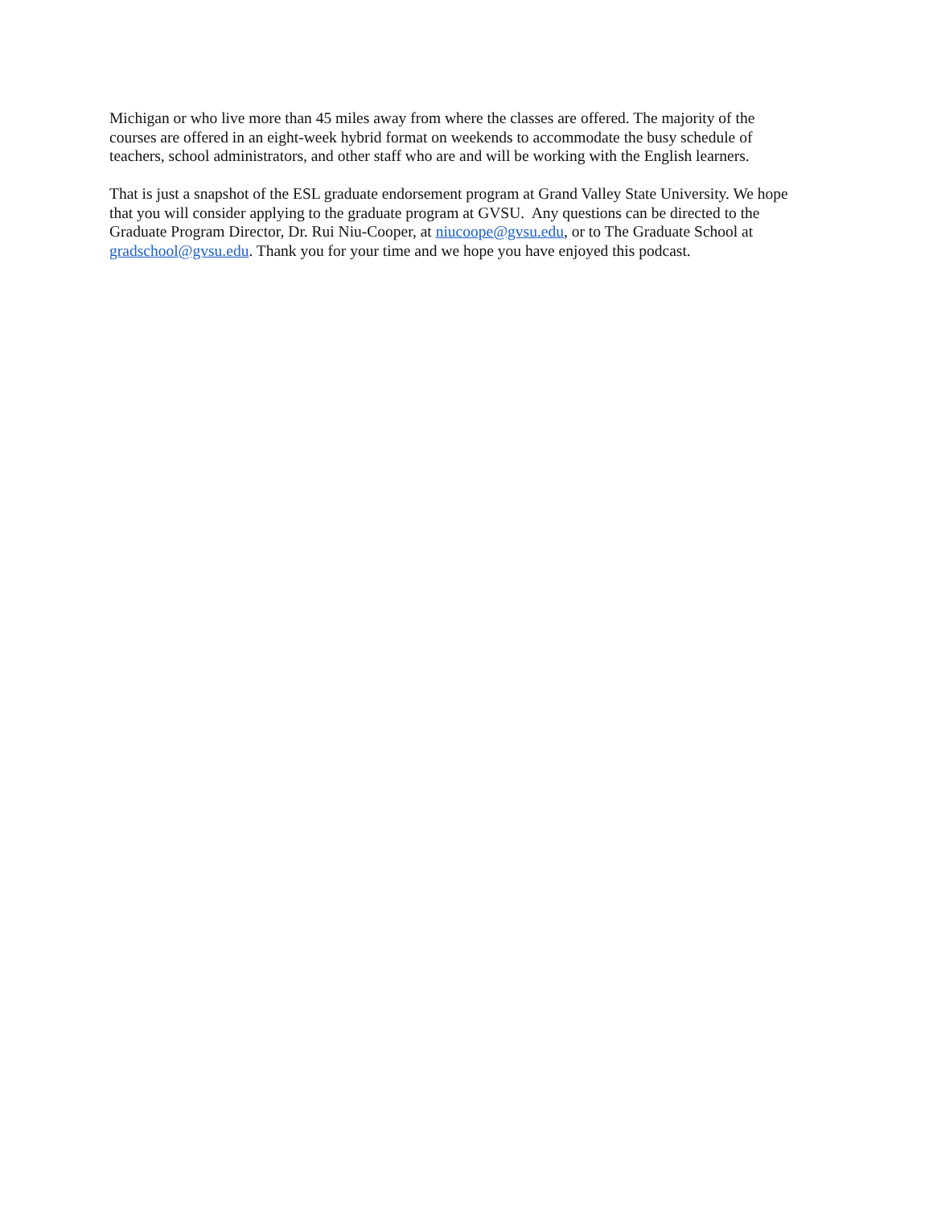Michigan or who live more than 45 miles away from where the classes are offered. The majority of the
courses are offered in an eight-week hybrid format on weekends to accommodate the busy schedule of
teachers, school administrators, and other staff who are and will be working with the English learners.
That is just a snapshot of the ESL graduate endorsement program at Grand Valley State University. We hope
that you will consider applying to the graduate program at GVSU. Any questions can be directed to the
Graduate Program Director, Dr. Rui Niu-Cooper, at niucoope@gvsu.edu, or to The Graduate School at
gradschool@gvsu.edu. Thank you for your time and we hope you have enjoyed this podcast.